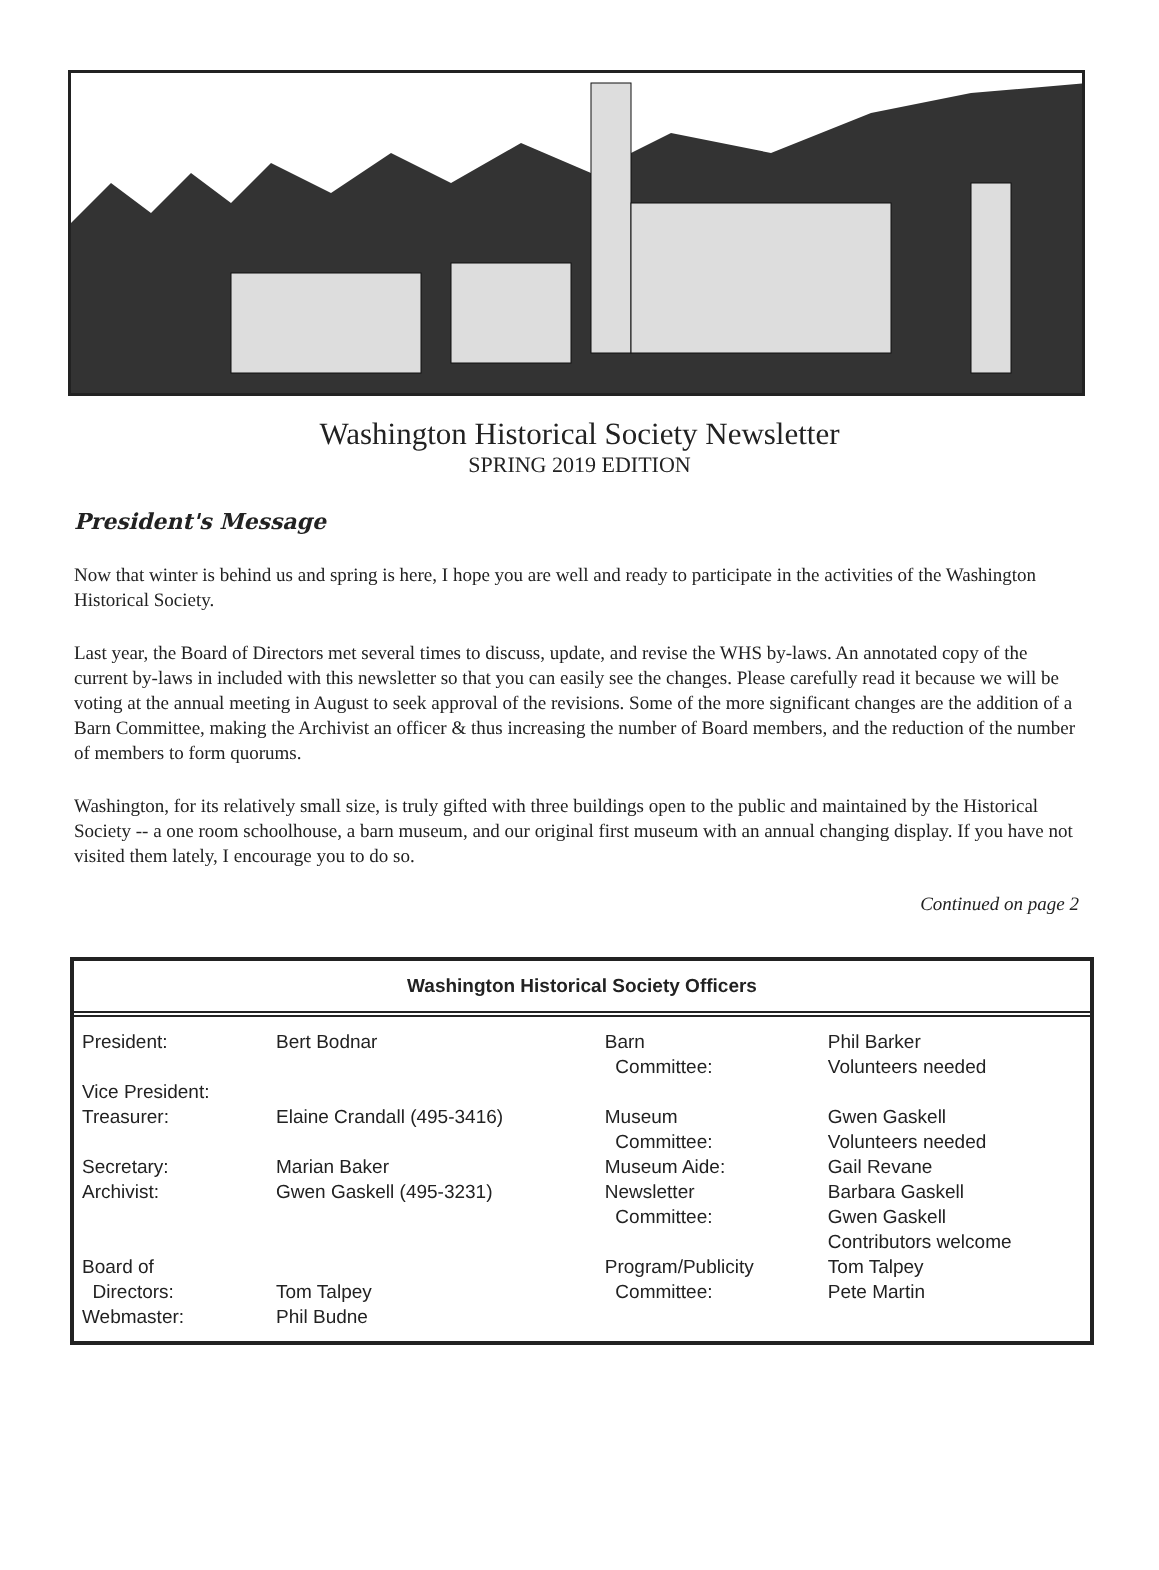Washington Historical Society Newsletter
SPRING 2019 EDITION
President's Message
Now that winter is behind us and spring is here, I hope you are well and ready to participate in the activities of the Washington Historical Society.
Last year, the Board of Directors met several times to discuss, update, and revise the WHS by-laws. An annotated copy of the current by-laws in included with this newsletter so that you can easily see the changes. Please carefully read it because we will be voting at the annual meeting in August to seek approval of the revisions. Some of the more significant changes are the addition of a Barn Committee, making the Archivist an officer & thus increasing the number of Board members, and the reduction of the number of members to form quorums.
Washington, for its relatively small size, is truly gifted with three buildings open to the public and maintained by the Historical Society -- a one room schoolhouse, a barn museum, and our original first museum with an annual changing display. If you have not visited them lately, I encourage you to do so.
Continued on page 2
Washington Historical Society Officers
| President: | Bert Bodnar | Barn Committee: | Phil Barker Volunteers needed |
| Vice President: | | | |
| Treasurer: | Elaine Crandall (495-3416) | Museum Committee: | Gwen Gaskell Volunteers needed |
| Secretary: | Marian Baker | Museum Aide: | Gail Revane |
| Archivist: | Gwen Gaskell (495-3231) | Newsletter Committee: | Barbara Gaskell Gwen Gaskell Contributors welcome |
| Board of Directors: | Tom Talpey | Program/Publicity Committee: | Tom Talpey Pete Martin |
| Webmaster: | Phil Budne | | |